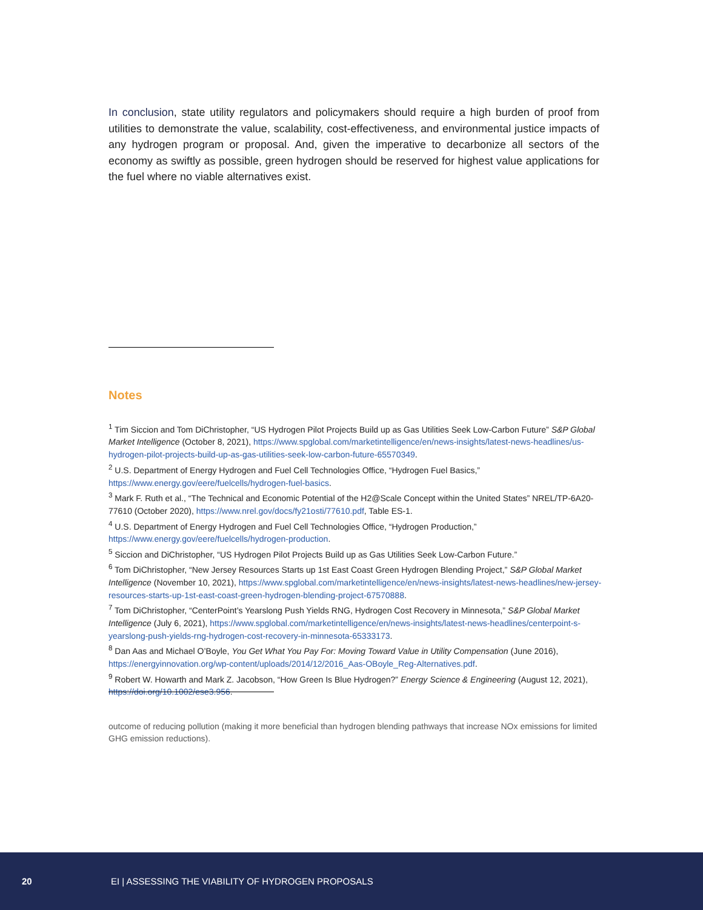In conclusion, state utility regulators and policymakers should require a high burden of proof from utilities to demonstrate the value, scalability, cost-effectiveness, and environmental justice impacts of any hydrogen program or proposal. And, given the imperative to decarbonize all sectors of the economy as swiftly as possible, green hydrogen should be reserved for highest value applications for the fuel where no viable alternatives exist.
Notes
<sup>1</sup> Tim Siccion and Tom DiChristopher, “US Hydrogen Pilot Projects Build up as Gas Utilities Seek Low-Carbon Future” S&P Global Market Intelligence (October 8, 2021), https://www.spglobal.com/marketintelligence/en/news-insights/latest-news-headlines/us-hydrogen-pilot-projects-build-up-as-gas-utilities-seek-low-carbon-future-65570349.
<sup>2</sup> U.S. Department of Energy Hydrogen and Fuel Cell Technologies Office, “Hydrogen Fuel Basics,” https://www.energy.gov/eere/fuelcells/hydrogen-fuel-basics.
<sup>3</sup> Mark F. Ruth et al., “The Technical and Economic Potential of the H2@Scale Concept within the United States” NREL/TP-6A20-77610 (October 2020), https://www.nrel.gov/docs/fy21osti/77610.pdf, Table ES-1.
<sup>4</sup> U.S. Department of Energy Hydrogen and Fuel Cell Technologies Office, “Hydrogen Production,” https://www.energy.gov/eere/fuelcells/hydrogen-production.
<sup>5</sup> Siccion and DiChristopher, “US Hydrogen Pilot Projects Build up as Gas Utilities Seek Low-Carbon Future.”
<sup>6</sup> Tom DiChristopher, “New Jersey Resources Starts up 1st East Coast Green Hydrogen Blending Project,” S&P Global Market Intelligence (November 10, 2021), https://www.spglobal.com/marketintelligence/en/news-insights/latest-news-headlines/new-jersey-resources-starts-up-1st-east-coast-green-hydrogen-blending-project-67570888.
<sup>7</sup> Tom DiChristopher, “CenterPoint’s Yearslong Push Yields RNG, Hydrogen Cost Recovery in Minnesota,” S&P Global Market Intelligence (July 6, 2021), https://www.spglobal.com/marketintelligence/en/news-insights/latest-news-headlines/centerpoint-s-yearslong-push-yields-rng-hydrogen-cost-recovery-in-minnesota-65333173.
<sup>8</sup> Dan Aas and Michael O’Boyle, You Get What You Pay For: Moving Toward Value in Utility Compensation (June 2016), https://energyinnovation.org/wp-content/uploads/2014/12/2016_Aas-OBoyle_Reg-Alternatives.pdf.
<sup>9</sup> Robert W. Howarth and Mark Z. Jacobson, “How Green Is Blue Hydrogen?” Energy Science & Engineering (August 12, 2021), https://doi.org/10.1002/ese3.956.
outcome of reducing pollution (making it more beneficial than hydrogen blending pathways that increase NOx emissions for limited GHG emission reductions).
20 EI | ASSESSING THE VIABILITY OF HYDROGEN PROPOSALS